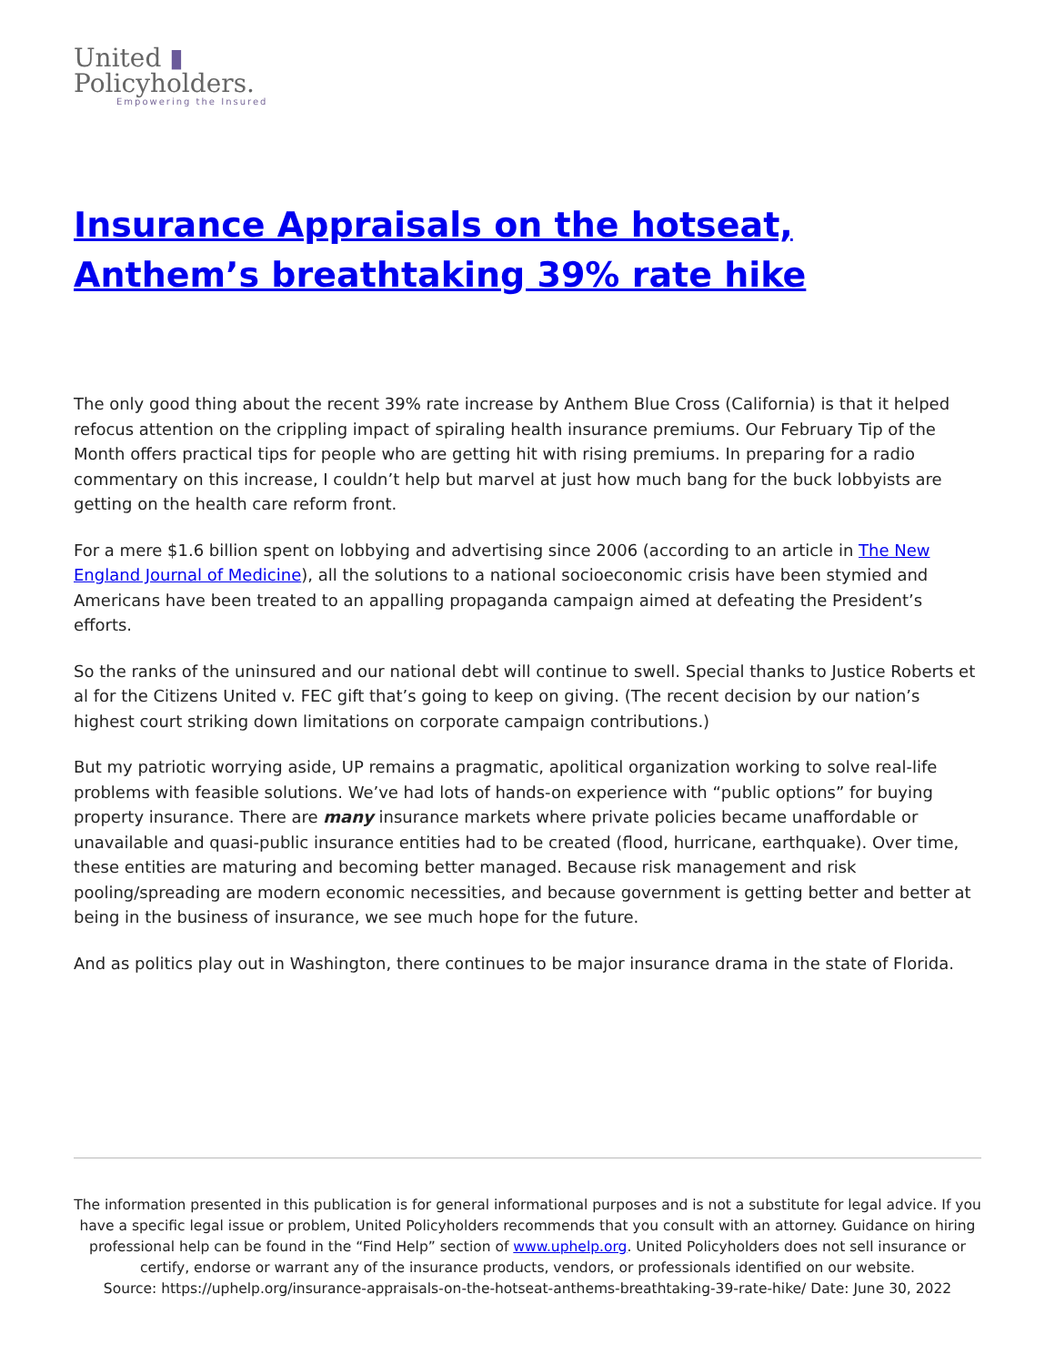United ▮
Policyholders.
Empowering the Insured
Insurance Appraisals on the hotseat, Anthem’s breathtaking 39% rate hike
The only good thing about the recent 39% rate increase by Anthem Blue Cross (California) is that it helped refocus attention on the crippling impact of spiraling health insurance premiums. Our February Tip of the Month offers practical tips for people who are getting hit with rising premiums. In preparing for a radio commentary on this increase, I couldn’t help but marvel at just how much bang for the buck lobbyists are getting on the health care reform front.
For a mere $1.6 billion spent on lobbying and advertising since 2006 (according to an article in The New England Journal of Medicine), all the solutions to a national socioeconomic crisis have been stymied and Americans have been treated to an appalling propaganda campaign aimed at defeating the President’s efforts.
So the ranks of the uninsured and our national debt will continue to swell. Special thanks to Justice Roberts et al for the Citizens United v. FEC gift that’s going to keep on giving. (The recent decision by our nation’s highest court striking down limitations on corporate campaign contributions.)
But my patriotic worrying aside, UP remains a pragmatic, apolitical organization working to solve real-life problems with feasible solutions. We’ve had lots of hands-on experience with “public options” for buying property insurance. There are many insurance markets where private policies became unaffordable or unavailable and quasi-public insurance entities had to be created (flood, hurricane, earthquake). Over time, these entities are maturing and becoming better managed. Because risk management and risk pooling/spreading are modern economic necessities, and because government is getting better and better at being in the business of insurance, we see much hope for the future.
And as politics play out in Washington, there continues to be major insurance drama in the state of Florida.
The information presented in this publication is for general informational purposes and is not a substitute for legal advice. If you have a specific legal issue or problem, United Policyholders recommends that you consult with an attorney. Guidance on hiring professional help can be found in the “Find Help” section of www.uphelp.org. United Policyholders does not sell insurance or certify, endorse or warrant any of the insurance products, vendors, or professionals identified on our website.
Source: https://uphelp.org/insurance-appraisals-on-the-hotseat-anthems-breathtaking-39-rate-hike/ Date: June 30, 2022